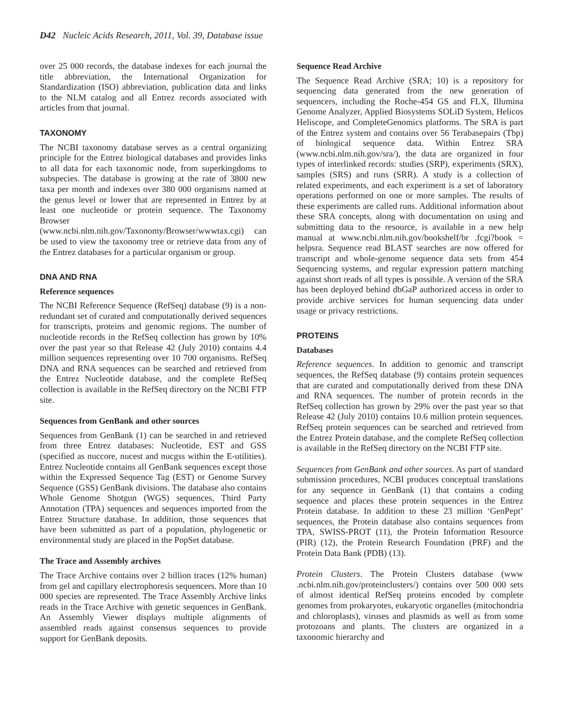D42 Nucleic Acids Research, 2011, Vol. 39, Database issue
over 25 000 records, the database indexes for each journal the title abbreviation, the International Organization for Standardization (ISO) abbreviation, publication data and links to the NLM catalog and all Entrez records associated with articles from that journal.
TAXONOMY
The NCBI taxonomy database serves as a central organizing principle for the Entrez biological databases and provides links to all data for each taxonomic node, from superkingdoms to subspecies. The database is growing at the rate of 3800 new taxa per month and indexes over 380 000 organisms named at the genus level or lower that are represented in Entrez by at least one nucleotide or protein sequence. The Taxonomy Browser (www.ncbi.nlm.nih.gov/Taxonomy/Browser/wwwtax.cgi) can be used to view the taxonomy tree or retrieve data from any of the Entrez databases for a particular organism or group.
DNA AND RNA
Reference sequences
The NCBI Reference Sequence (RefSeq) database (9) is a non-redundant set of curated and computationally derived sequences for transcripts, proteins and genomic regions. The number of nucleotide records in the RefSeq collection has grown by 10% over the past year so that Release 42 (July 2010) contains 4.4 million sequences representing over 10 700 organisms. RefSeq DNA and RNA sequences can be searched and retrieved from the Entrez Nucleotide database, and the complete RefSeq collection is available in the RefSeq directory on the NCBI FTP site.
Sequences from GenBank and other sources
Sequences from GenBank (1) can be searched in and retrieved from three Entrez databases: Nucleotide, EST and GSS (specified as nuccore, nucest and nucgss within the E-utilities). Entrez Nucleotide contains all GenBank sequences except those within the Expressed Sequence Tag (EST) or Genome Survey Sequence (GSS) GenBank divisions. The database also contains Whole Genome Shotgun (WGS) sequences, Third Party Annotation (TPA) sequences and sequences imported from the Entrez Structure database. In addition, those sequences that have been submitted as part of a population, phylogenetic or environmental study are placed in the PopSet database.
The Trace and Assembly archives
The Trace Archive contains over 2 billion traces (12% human) from gel and capillary electrophoresis sequencers. More than 10 000 species are represented. The Trace Assembly Archive links reads in the Trace Archive with genetic sequences in GenBank. An Assembly Viewer displays multiple alignments of assembled reads against consensus sequences to provide support for GenBank deposits.
Sequence Read Archive
The Sequence Read Archive (SRA; 10) is a repository for sequencing data generated from the new generation of sequencers, including the Roche-454 GS and FLX, Illumina Genome Analyzer, Applied Biosystems SOLiD System, Helicos Heliscope, and CompleteGenomics platforms. The SRA is part of the Entrez system and contains over 56 Terabasepairs (Tbp) of biological sequence data. Within Entrez SRA (www.ncbi.nlm.nih.gov/sra/), the data are organized in four types of interlinked records: studies (SRP), experiments (SRX), samples (SRS) and runs (SRR). A study is a collection of related experiments, and each experiment is a set of laboratory operations performed on one or more samples. The results of these experiments are called runs. Additional information about these SRA concepts, along with documentation on using and submitting data to the resource, is available in a new help manual at www.ncbi.nlm.nih.gov/bookshelf/br .fcgi?book = helpsra. Sequence read BLAST searches are now offered for transcript and whole-genome sequence data sets from 454 Sequencing systems, and regular expression pattern matching against short reads of all types is possible. A version of the SRA has been deployed behind dbGaP authorized access in order to provide archive services for human sequencing data under usage or privacy restrictions.
PROTEINS
Databases
Reference sequences. In addition to genomic and transcript sequences, the RefSeq database (9) contains protein sequences that are curated and computationally derived from these DNA and RNA sequences. The number of protein records in the RefSeq collection has grown by 29% over the past year so that Release 42 (July 2010) contains 10.6 million protein sequences. RefSeq protein sequences can be searched and retrieved from the Entrez Protein database, and the complete RefSeq collection is available in the RefSeq directory on the NCBI FTP site.
Sequences from GenBank and other sources. As part of standard submission procedures, NCBI produces conceptual translations for any sequence in GenBank (1) that contains a coding sequence and places these protein sequences in the Entrez Protein database. In addition to these 23 million ‘GenPept’ sequences, the Protein database also contains sequences from TPA, SWISS-PROT (11), the Protein Information Resource (PIR) (12), the Protein Research Foundation (PRF) and the Protein Data Bank (PDB) (13).
Protein Clusters. The Protein Clusters database (www .ncbi.nlm.nih.gov/proteinclusters/) contains over 500 000 sets of almost identical RefSeq proteins encoded by complete genomes from prokaryotes, eukaryotic organelles (mitochondria and chloroplasts), viruses and plasmids as well as from some protozoans and plants. The clusters are organized in a taxonomic hierarchy and